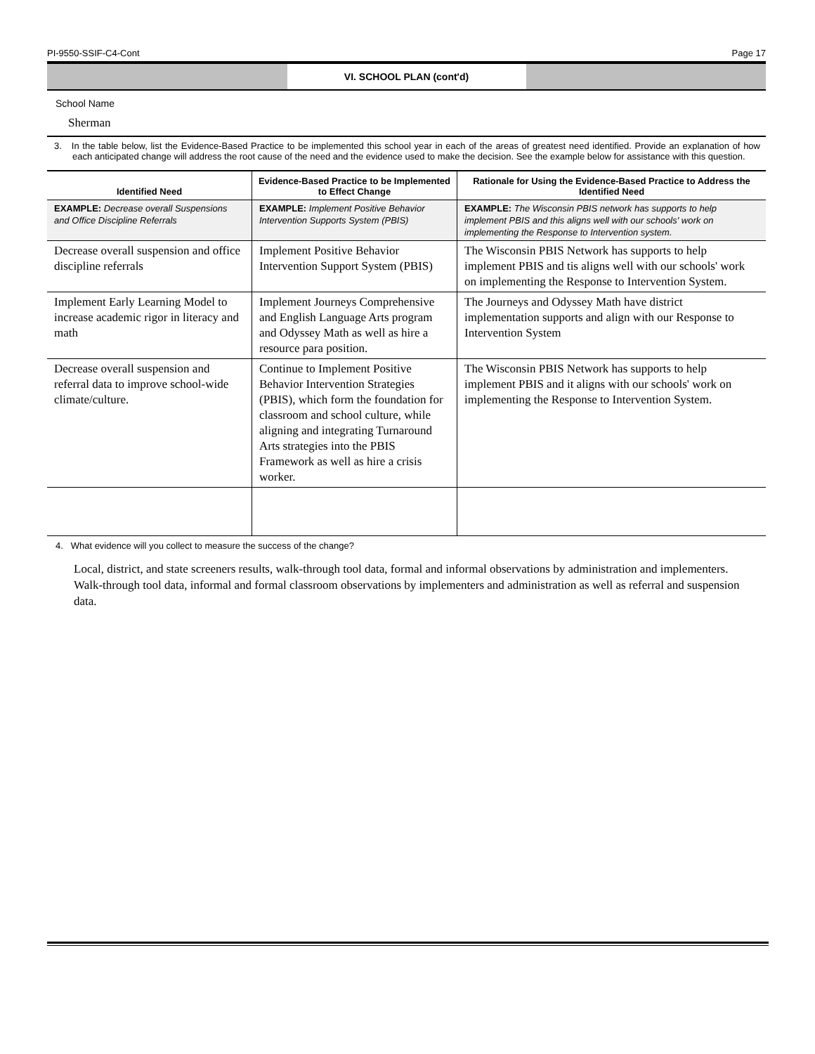PI-9550-SSIF-C4-Cont Page 17
VI. SCHOOL PLAN (cont'd)
School Name
Sherman
3. In the table below, list the Evidence-Based Practice to be implemented this school year in each of the areas of greatest need identified. Provide an explanation of how each anticipated change will address the root cause of the need and the evidence used to make the decision. See the example below for assistance with this question.
| Identified Need | Evidence-Based Practice to be Implemented to Effect Change | Rationale for Using the Evidence-Based Practice to Address the Identified Need |
| --- | --- | --- |
| EXAMPLE: Decrease overall Suspensions and Office Discipline Referrals | EXAMPLE: Implement Positive Behavior Intervention Supports System (PBIS) | EXAMPLE: The Wisconsin PBIS network has supports to help implement PBIS and this aligns well with our schools' work on implementing the Response to Intervention system. |
| Decrease overall suspension and office discipline referrals | Implement Positive Behavior Intervention Support System (PBIS) | The Wisconsin PBIS Network has supports to help implement PBIS and tis aligns well with our schools' work on implementing the Response to Intervention System. |
| Implement Early Learning Model to increase academic rigor in literacy and math | Implement Journeys Comprehensive and English Language Arts program and Odyssey Math as well as hire a resource para position. | The Journeys and Odyssey Math have district implementation supports and align with our Response to Intervention System |
| Decrease overall suspension and referral data to improve school-wide climate/culture. | Continue to Implement Positive Behavior Intervention Strategies (PBIS), which form the foundation for classroom and school culture, while aligning and integrating Turnaround Arts strategies into the PBIS Framework as well as hire a crisis worker. | The Wisconsin PBIS Network has supports to help implement PBIS and it aligns with our schools' work on implementing the Response to Intervention System. |
4. What evidence will you collect to measure the success of the change?
Local, district, and state screeners results, walk-through tool data, formal and informal observations by administration and implementers. Walk-through tool data, informal and formal classroom observations by implementers and administration as well as referral and suspension data.